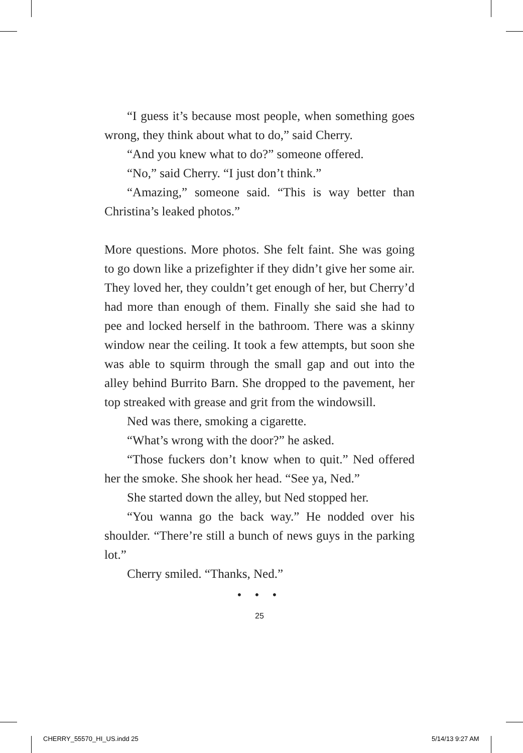“I guess it’s because most people, when something goes wrong, they think about what to do,” said Cherry.
“And you knew what to do?” someone offered.
“No,” said Cherry. “I just don’t think.”
“Amazing,” someone said. “This is way better than Christina’s leaked photos.”
More questions. More photos. She felt faint. She was going to go down like a prizefighter if they didn’t give her some air. They loved her, they couldn’t get enough of her, but Cherry’d had more than enough of them. Finally she said she had to pee and locked herself in the bathroom. There was a skinny window near the ceiling. It took a few attempts, but soon she was able to squirm through the small gap and out into the alley behind Burrito Barn. She dropped to the pavement, her top streaked with grease and grit from the windowsill.
Ned was there, smoking a cigarette.
“What’s wrong with the door?” he asked.
“Those fuckers don’t know when to quit.” Ned offered her the smoke. She shook her head. “See ya, Ned.”
She started down the alley, but Ned stopped her.
“You wanna go the back way.” He nodded over his shoulder. “There’re still a bunch of news guys in the parking lot.”
Cherry smiled. “Thanks, Ned.”
• • •
25
CHERRY_55570_HI_US.indd 25 5/14/13 9:27 AM